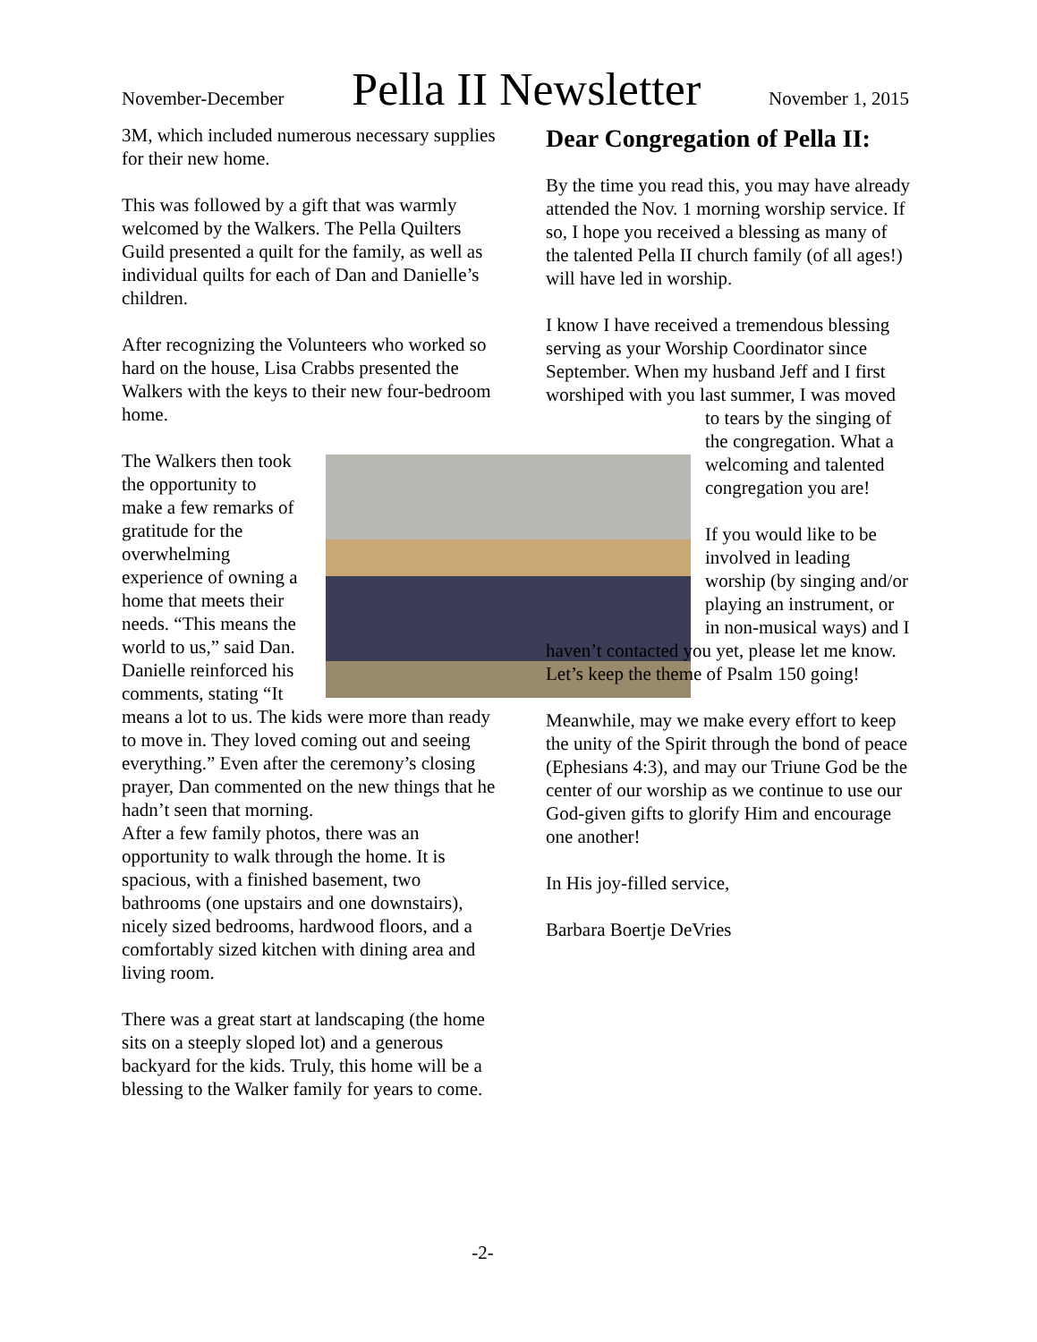November-December
Pella II Newsletter
November 1, 2015
3M, which included numerous necessary supplies for their new home.
This was followed by a gift that was warmly welcomed by the Walkers. The Pella Quilters Guild presented a quilt for the family, as well as individual quilts for each of Dan and Danielle’s children.
After recognizing the Volunteers who worked so hard on the house, Lisa Crabbs presented the Walkers with the keys to their new four-bedroom home.
The Walkers then took the opportunity to make a few remarks of gratitude for the overwhelming experience of owning a home that meets their needs. “This means the world to us,” said Dan. Danielle reinforced his comments, stating “It means a lot to us. The kids were more than ready to move in. They loved coming out and seeing everything.” Even after the ceremony’s closing prayer, Dan commented on the new things that he hadn’t seen that morning.
After a few family photos, there was an opportunity to walk through the home. It is spacious, with a finished basement, two bathrooms (one upstairs and one downstairs), nicely sized bedrooms, hardwood floors, and a comfortably sized kitchen with dining area and living room.
There was a great start at landscaping (the home sits on a steeply sloped lot) and a generous backyard for the kids. Truly, this home will be a blessing to the Walker family for years to come.
Dear Congregation of Pella II:
By the time you read this, you may have already attended the Nov. 1 morning worship service. If so, I hope you received a blessing as many of the talented Pella II church family (of all ages!) will have led in worship.
I know I have received a tremendous blessing serving as your Worship Coordinator since September. When my husband Jeff and I first worshiped with you last summer, I was moved to tears by the singing of the congregation. What a welcoming and talented congregation you are!
If you would like to be involved in leading worship (by singing and/or playing an instrument, or in non-musical ways) and I haven’t contacted you yet, please let me know. Let’s keep the theme of Psalm 150 going!
Meanwhile, may we make every effort to keep the unity of the Spirit through the bond of peace (Ephesians 4:3), and may our Triune God be the center of our worship as we continue to use our God-given gifts to glorify Him and encourage one another!
In His joy-filled service,
Barbara Boertje DeVries
-2-